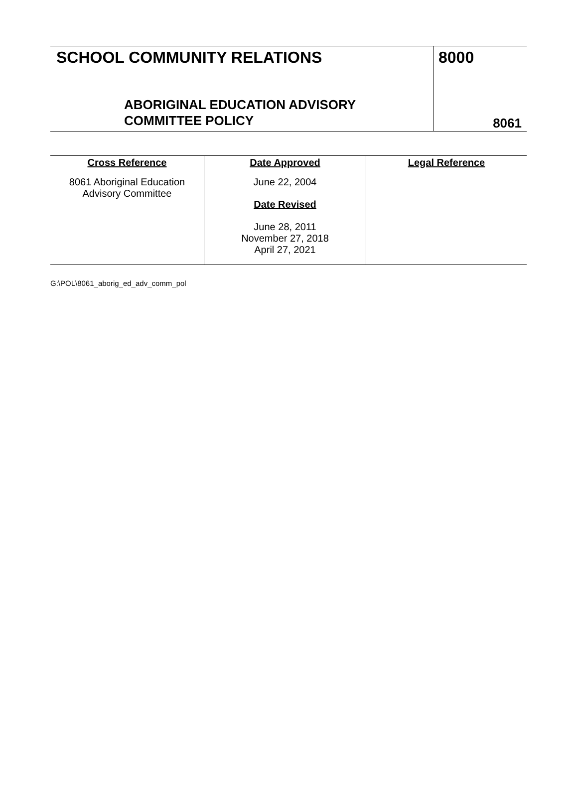| SCHOOL COMMUNITY RELATIONS ABORIGINAL EDUCATION ADVISORY COMMITTEE POLICY | 8000 8061 |
| Cross Reference 8061 Aboriginal Education Advisory Committee | Date Approved June 22, 2004 Date Revised June 28, 2011 November 27, 2018 April 27, 2021 | Legal Reference |
G:\POL\8061_aborig_ed_adv_comm_pol